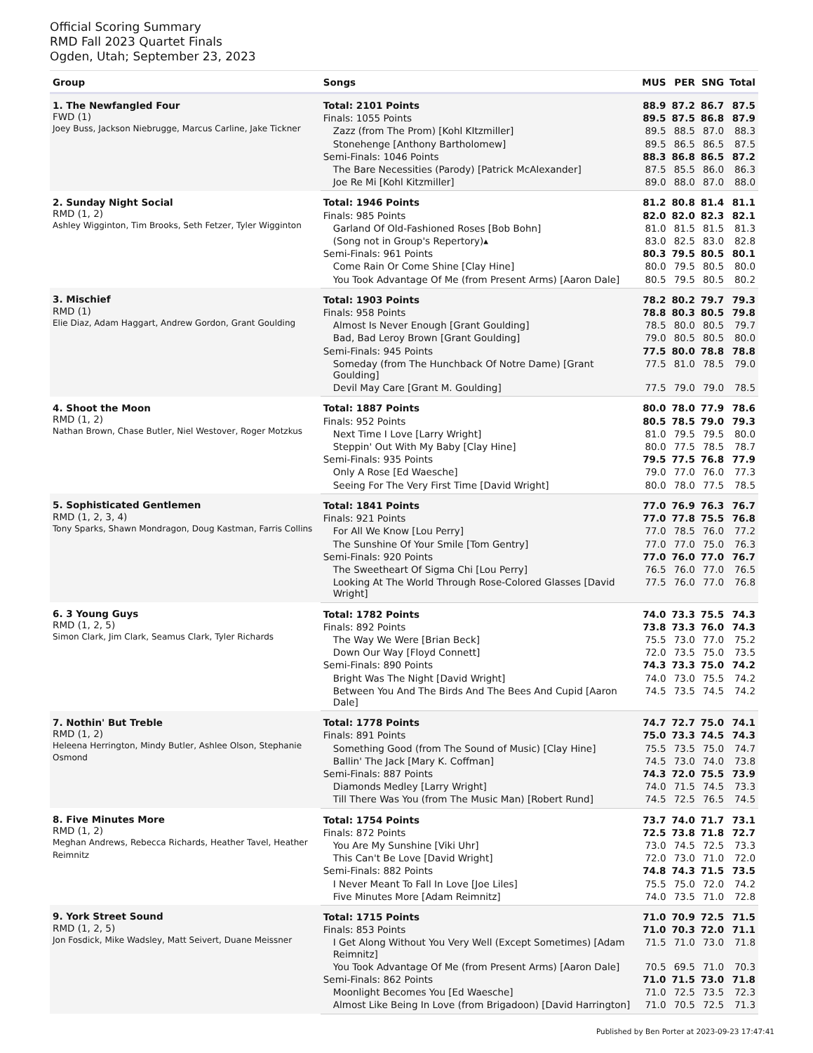Official Scoring Summary
RMD Fall 2023 Quartet Finals
Ogden, Utah; September 23, 2023
| Group | Songs | MUS | PER | SNG | Total |
| --- | --- | --- | --- | --- | --- |
| 1. The Newfangled Four FWD (1) Joey Buss, Jackson Niebrugge, Marcus Carline, Jake Tickner | Total: 2101 Points | 88.9 | 87.2 | 86.7 | 87.5 |
| | Finals: 1055 Points | 89.5 | 87.5 | 86.8 | 87.9 |
| | Zazz (from The Prom) [Kohl KItzmiller] | 89.5 | 88.5 | 87.0 | 88.3 |
| | Stonehenge [Anthony Bartholomew] | 89.5 | 86.5 | 86.5 | 87.5 |
| | Semi-Finals: 1046 Points | 88.3 | 86.8 | 86.5 | 87.2 |
| | The Bare Necessities (Parody) [Patrick McAlexander] | 87.5 | 85.5 | 86.0 | 86.3 |
| | Joe Re Mi [Kohl Kitzmiller] | 89.0 | 88.0 | 87.0 | 88.0 |
| 2. Sunday Night Social RMD (1, 2) Ashley Wigginton, Tim Brooks, Seth Fetzer, Tyler Wigginton | Total: 1946 Points | 81.2 | 80.8 | 81.4 | 81.1 |
| | Finals: 985 Points | 82.0 | 82.0 | 82.3 | 82.1 |
| | Garland Of Old-Fashioned Roses [Bob Bohn] | 81.0 | 81.5 | 81.5 | 81.3 |
| | (Song not in Group's Repertory)▴ | 83.0 | 82.5 | 83.0 | 82.8 |
| | Semi-Finals: 961 Points | 80.3 | 79.5 | 80.5 | 80.1 |
| | Come Rain Or Come Shine [Clay Hine] | 80.0 | 79.5 | 80.5 | 80.0 |
| | You Took Advantage Of Me (from Present Arms) [Aaron Dale] | 80.5 | 79.5 | 80.5 | 80.2 |
| 3. Mischief RMD (1) Elie Diaz, Adam Haggart, Andrew Gordon, Grant Goulding | Total: 1903 Points | 78.2 | 80.2 | 79.7 | 79.3 |
| | Finals: 958 Points | 78.8 | 80.3 | 80.5 | 79.8 |
| | Almost Is Never Enough [Grant Goulding] | 78.5 | 80.0 | 80.5 | 79.7 |
| | Bad, Bad Leroy Brown [Grant Goulding] | 79.0 | 80.5 | 80.5 | 80.0 |
| | Semi-Finals: 945 Points | 77.5 | 80.0 | 78.8 | 78.8 |
| | Someday (from The Hunchback Of Notre Dame) [Grant Goulding] | 77.5 | 81.0 | 78.5 | 79.0 |
| | Devil May Care [Grant M. Goulding] | 77.5 | 79.0 | 79.0 | 78.5 |
| 4. Shoot the Moon RMD (1, 2) Nathan Brown, Chase Butler, Niel Westover, Roger Motzkus | Total: 1887 Points | 80.0 | 78.0 | 77.9 | 78.6 |
| | Finals: 952 Points | 80.5 | 78.5 | 79.0 | 79.3 |
| | Next Time I Love [Larry Wright] | 81.0 | 79.5 | 79.5 | 80.0 |
| | Steppin' Out With My Baby [Clay Hine] | 80.0 | 77.5 | 78.5 | 78.7 |
| | Semi-Finals: 935 Points | 79.5 | 77.5 | 76.8 | 77.9 |
| | Only A Rose [Ed Waesche] | 79.0 | 77.0 | 76.0 | 77.3 |
| | Seeing For The Very First Time [David Wright] | 80.0 | 78.0 | 77.5 | 78.5 |
| 5. Sophisticated Gentlemen RMD (1, 2, 3, 4) Tony Sparks, Shawn Mondragon, Doug Kastman, Farris Collins | Total: 1841 Points | 77.0 | 76.9 | 76.3 | 76.7 |
| | Finals: 921 Points | 77.0 | 77.8 | 75.5 | 76.8 |
| | For All We Know [Lou Perry] | 77.0 | 78.5 | 76.0 | 77.2 |
| | The Sunshine Of Your Smile [Tom Gentry] | 77.0 | 77.0 | 75.0 | 76.3 |
| | Semi-Finals: 920 Points | 77.0 | 76.0 | 77.0 | 76.7 |
| | The Sweetheart Of Sigma Chi [Lou Perry] | 76.5 | 76.0 | 77.0 | 76.5 |
| | Looking At The World Through Rose-Colored Glasses [David Wright] | 77.5 | 76.0 | 77.0 | 76.8 |
| 6. 3 Young Guys RMD (1, 2, 5) Simon Clark, Jim Clark, Seamus Clark, Tyler Richards | Total: 1782 Points | 74.0 | 73.3 | 75.5 | 74.3 |
| | Finals: 892 Points | 73.8 | 73.3 | 76.0 | 74.3 |
| | The Way We Were [Brian Beck] | 75.5 | 73.0 | 77.0 | 75.2 |
| | Down Our Way [Floyd Connett] | 72.0 | 73.5 | 75.0 | 73.5 |
| | Semi-Finals: 890 Points | 74.3 | 73.3 | 75.0 | 74.2 |
| | Bright Was The Night [David Wright] | 74.0 | 73.0 | 75.5 | 74.2 |
| | Between You And The Birds And The Bees And Cupid [Aaron Dale] | 74.5 | 73.5 | 74.5 | 74.2 |
| 7. Nothin' But Treble RMD (1, 2) Heleena Herrington, Mindy Butler, Ashlee Olson, Stephanie Osmond | Total: 1778 Points | 74.7 | 72.7 | 75.0 | 74.1 |
| | Finals: 891 Points | 75.0 | 73.3 | 74.5 | 74.3 |
| | Something Good (from The Sound of Music) [Clay Hine] | 75.5 | 73.5 | 75.0 | 74.7 |
| | Ballin' The Jack [Mary K. Coffman] | 74.5 | 73.0 | 74.0 | 73.8 |
| | Semi-Finals: 887 Points | 74.3 | 72.0 | 75.5 | 73.9 |
| | Diamonds Medley [Larry Wright] | 74.0 | 71.5 | 74.5 | 73.3 |
| | Till There Was You (from The Music Man) [Robert Rund] | 74.5 | 72.5 | 76.5 | 74.5 |
| 8. Five Minutes More RMD (1, 2) Meghan Andrews, Rebecca Richards, Heather Tavel, Heather Reimnitz | Total: 1754 Points | 73.7 | 74.0 | 71.7 | 73.1 |
| | Finals: 872 Points | 72.5 | 73.8 | 71.8 | 72.7 |
| | You Are My Sunshine [Viki Uhr] | 73.0 | 74.5 | 72.5 | 73.3 |
| | This Can't Be Love [David Wright] | 72.0 | 73.0 | 71.0 | 72.0 |
| | Semi-Finals: 882 Points | 74.8 | 74.3 | 71.5 | 73.5 |
| | I Never Meant To Fall In Love [Joe Liles] | 75.5 | 75.0 | 72.0 | 74.2 |
| | Five Minutes More [Adam Reimnitz] | 74.0 | 73.5 | 71.0 | 72.8 |
| 9. York Street Sound RMD (1, 2, 5) Jon Fosdick, Mike Wadsley, Matt Seivert, Duane Meissner | Total: 1715 Points | 71.0 | 70.9 | 72.5 | 71.5 |
| | Finals: 853 Points | 71.0 | 70.3 | 72.0 | 71.1 |
| | I Get Along Without You Very Well (Except Sometimes) [Adam Reimnitz] | 71.5 | 71.0 | 73.0 | 71.8 |
| | You Took Advantage Of Me (from Present Arms) [Aaron Dale] | 70.5 | 69.5 | 71.0 | 70.3 |
| | Semi-Finals: 862 Points | 71.0 | 71.5 | 73.0 | 71.8 |
| | Moonlight Becomes You [Ed Waesche] | 71.0 | 72.5 | 73.5 | 72.3 |
| | Almost Like Being In Love (from Brigadoon) [David Harrington] | 71.0 | 70.5 | 72.5 | 71.3 |
Published by Ben Porter at 2023-09-23 17:47:41